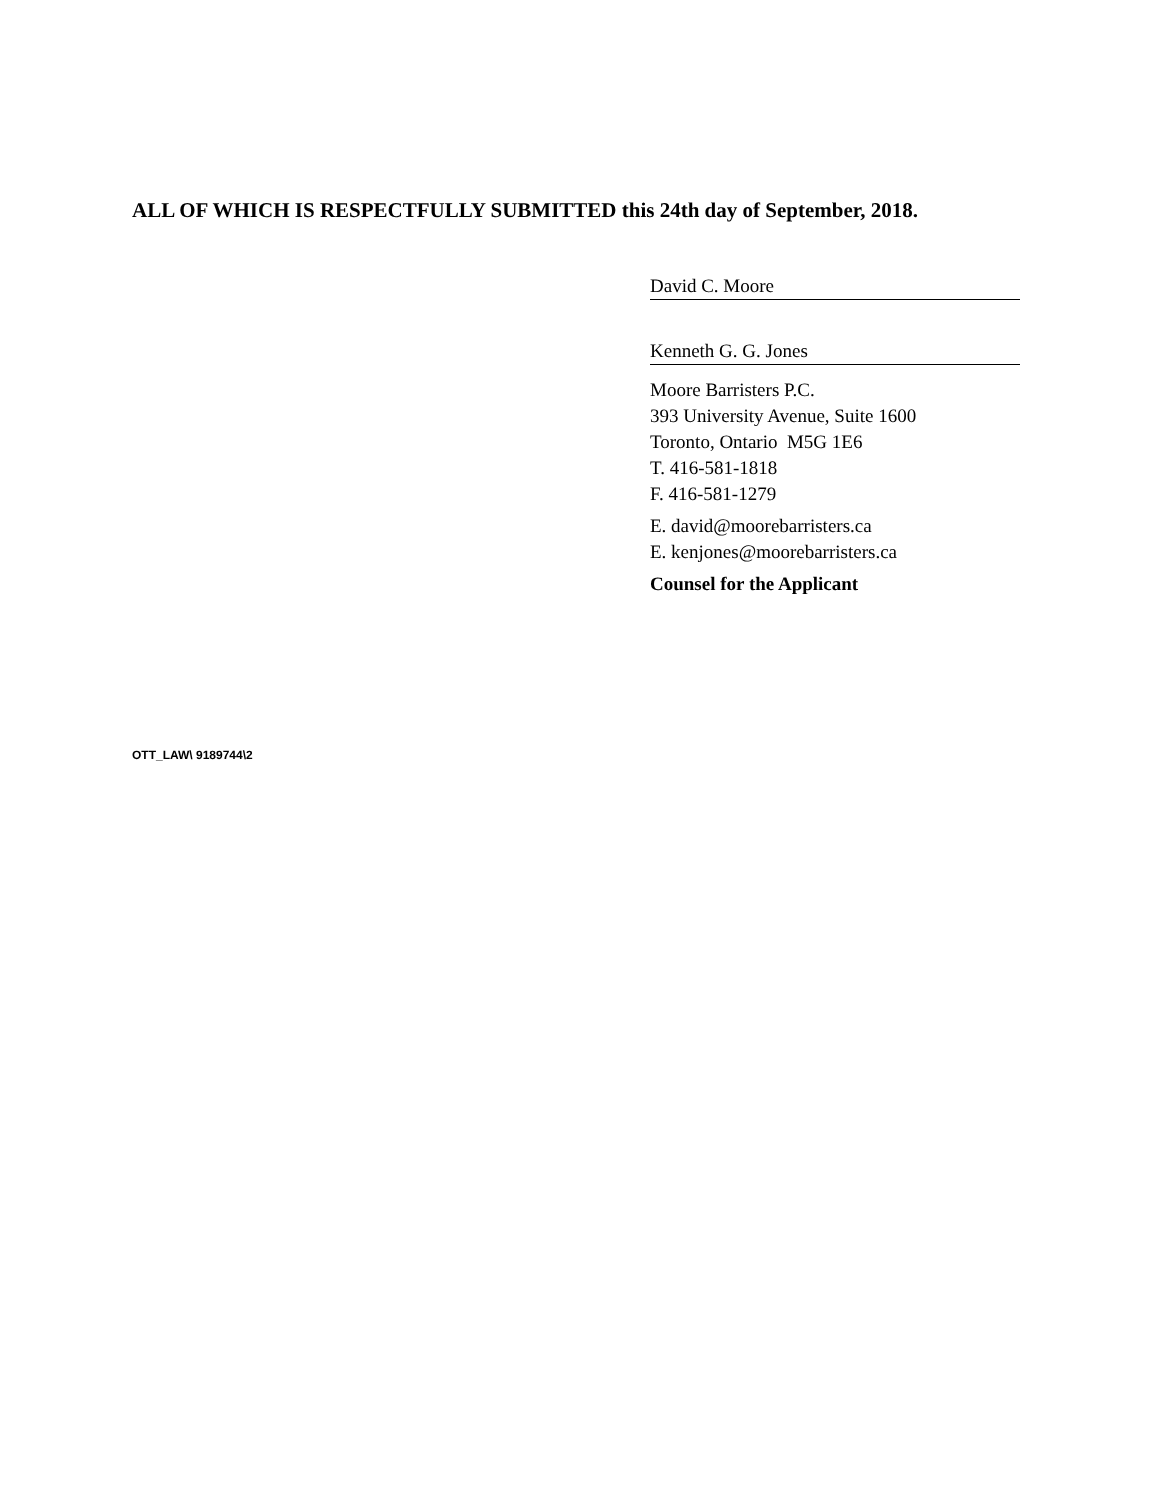ALL OF WHICH IS RESPECTFULLY SUBMITTED this 24th day of September, 2018.
David C. Moore
Kenneth G. G. Jones
Moore Barristers P.C.
393 University Avenue, Suite 1600
Toronto, Ontario M5G 1E6
T. 416-581-1818
F. 416-581-1279
E. david@moorebarristers.ca
E. kenjones@moorebarristers.ca
Counsel for the Applicant
OTT_LAW\ 9189744\2